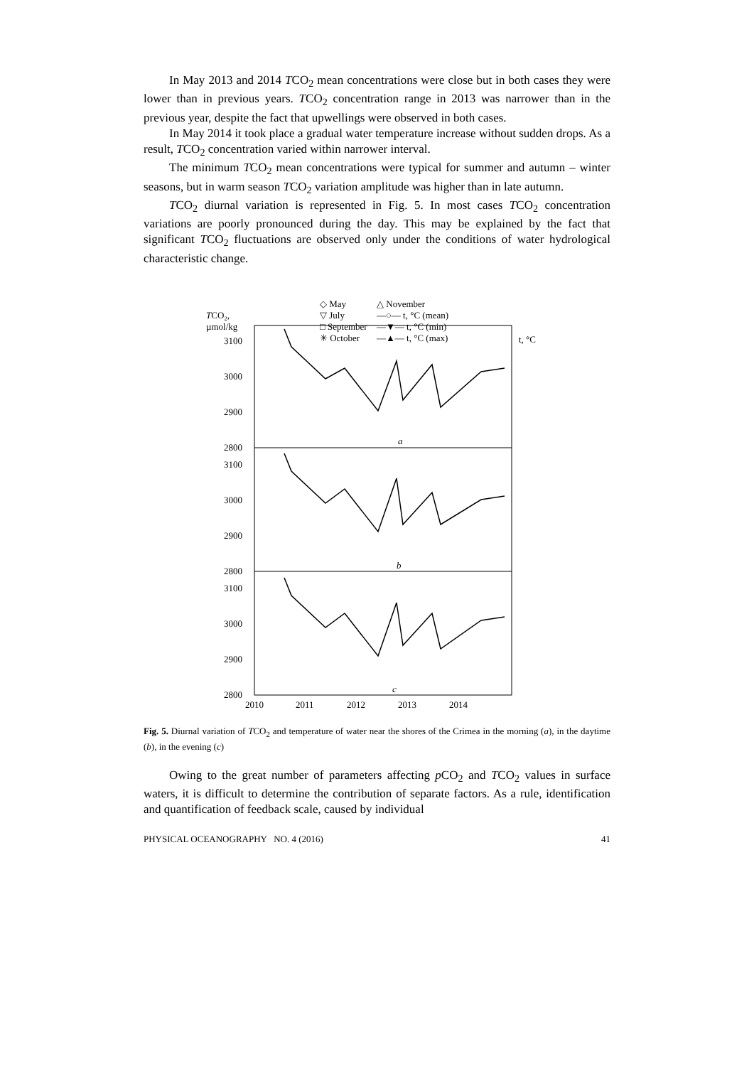In May 2013 and 2014 TCO<sub>2</sub> mean concentrations were close but in both cases they were lower than in previous years. TCO<sub>2</sub> concentration range in 2013 was narrower than in the previous year, despite the fact that upwellings were observed in both cases.
In May 2014 it took place a gradual water temperature increase without sudden drops. As a result, TCO<sub>2</sub> concentration varied within narrower interval.
The minimum TCO<sub>2</sub> mean concentrations were typical for summer and autumn – winter seasons, but in warm season TCO<sub>2</sub> variation amplitude was higher than in late autumn.
TCO<sub>2</sub> diurnal variation is represented in Fig. 5. In most cases TCO<sub>2</sub> concentration variations are poorly pronounced during the day. This may be explained by the fact that significant TCO<sub>2</sub> fluctuations are observed only under the conditions of water hydrological characteristic change.
◇ May
△ November
▽ July
—○— t, °C (mean)
□ September
—▼— t, °C (min)
✳ October
—▲— t, °C (max)
TCO₂,
µmol/kg
t, °C
3100
3000
2900
2800
3100
3000
2900
2800
3100
3000
2900
2800
a
b
c
2010
2011
2012
2013
2014
Fig. 5. Diurnal variation of TCO<sub>2</sub> and temperature of water near the shores of the Crimea in the morning (a), in the daytime (b), in the evening (c)
Owing to the great number of parameters affecting p CO<sub>2</sub> and TCO<sub>2</sub> values in surface waters, it is difficult to determine the contribution of separate factors. As a rule, identification and quantification of feedback scale, caused by individual
PHYSICAL OCEANOGRAPHY NO. 4 (2016) 41